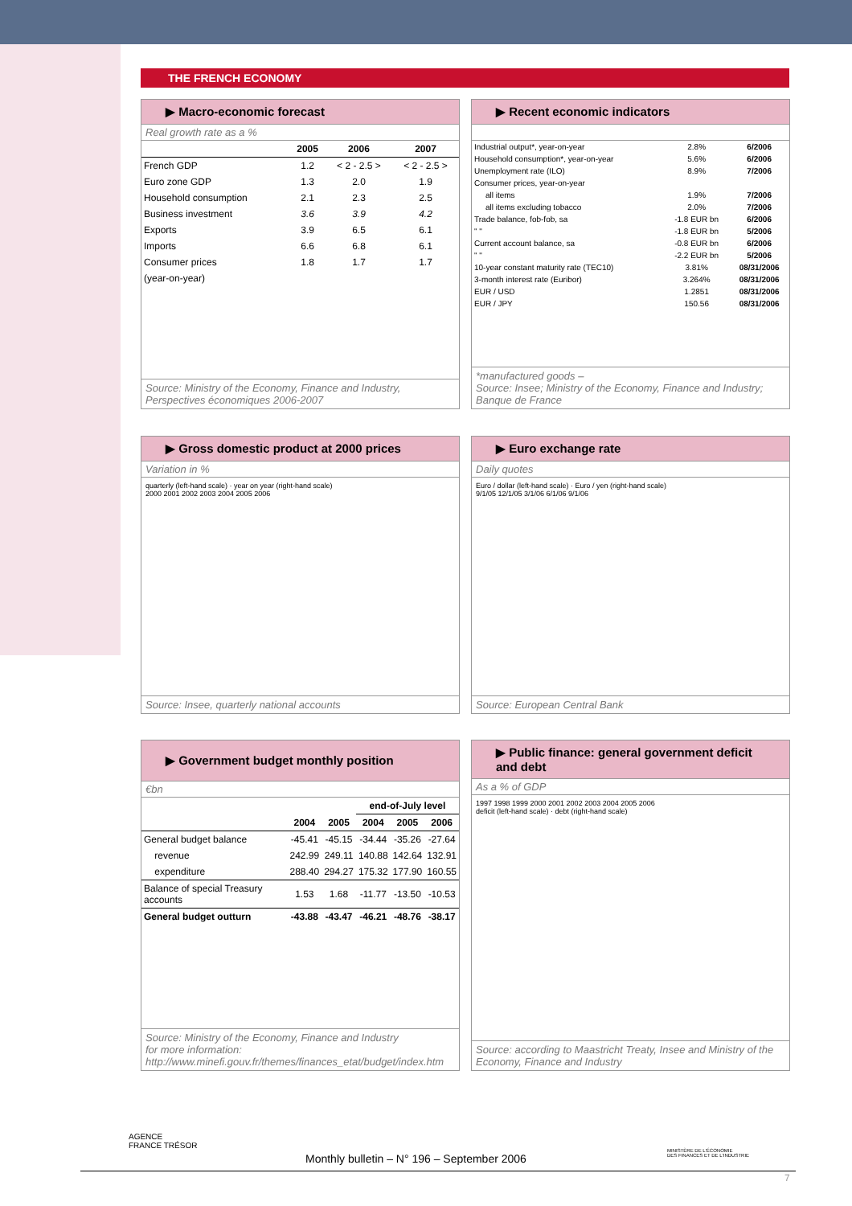THE FRENCH ECONOMY
▶ Macro-economic forecast
Real growth rate as a %
| | 2005 | 2006 | 2007 |
| --- | --- | --- | --- |
| French GDP | 1.2 | < 2 - 2.5 > | < 2 - 2.5 > |
| Euro zone GDP | 1.3 | 2.0 | 1.9 |
| Household consumption | 2.1 | 2.3 | 2.5 |
| Business investment | 3.6 | 3.9 | 4.2 |
| Exports | 3.9 | 6.5 | 6.1 |
| Imports | 6.6 | 6.8 | 6.1 |
| Consumer prices | 1.8 | 1.7 | 1.7 |
| (year-on-year) | | | |
Source: Ministry of the Economy, Finance and Industry, Perspectives économiques 2006-2007
▶ Recent economic indicators
| Industrial output*, year-on-year | 2.8% | 6/2006 |
| Household consumption*, year-on-year | 5.6% | 6/2006 |
| Unemployment rate (ILO) | 8.9% | 7/2006 |
| Consumer prices, year-on-year | | |
| all items | 1.9% | 7/2006 |
| all items excluding tobacco | 2.0% | 7/2006 |
| Trade balance, fob-fob, sa | -1.8 EUR bn | 6/2006 |
| " " | -1.8 EUR bn | 5/2006 |
| Current account balance, sa | -0.8 EUR bn | 6/2006 |
| " " | -2.2 EUR bn | 5/2006 |
| 10-year constant maturity rate (TEC10) | 3.81% | 08/31/2006 |
| 3-month interest rate (Euribor) | 3.264% | 08/31/2006 |
| EUR / USD | 1.2851 | 08/31/2006 |
| EUR / JPY | 150.56 | 08/31/2006 |
*manufactured goods –
Source: Insee; Ministry of the Economy, Finance and Industry; Banque de France
▶ Gross domestic product at 2000 prices
Variation in %
quarterly (left-hand scale) · year on year (right-hand scale)
2000 2001 2002 2003 2004 2005 2006
Source: Insee, quarterly national accounts
▶ Euro exchange rate
Daily quotes
Euro / dollar (left-hand scale) · Euro / yen (right-hand scale)
9/1/05 12/1/05 3/1/06 6/1/06 9/1/06
Source: European Central Bank
▶ Government budget monthly position
€bn
| | | | end-of-July level | | |
| --- | --- | --- | --- | --- | --- |
| | 2004 | 2005 | 2004 | 2005 | 2006 |
| General budget balance | -45.41 | -45.15 | -34.44 | -35.26 | -27.64 |
| revenue | 242.99 | 249.11 | 140.88 | 142.64 | 132.91 |
| expenditure | 288.40 | 294.27 | 175.32 | 177.90 | 160.55 |
| Balance of special Treasury accounts | 1.53 | 1.68 | -11.77 | -13.50 | -10.53 |
| General budget outturn | -43.88 | -43.47 | -46.21 | -48.76 | -38.17 |
Source: Ministry of the Economy, Finance and Industry
for more information:
http://www.minefi.gouv.fr/themes/finances_etat/budget/index.htm
▶ Public finance: general government deficit and debt
As a % of GDP
1997 1998 1999 2000 2001 2002 2003 2004 2005 2006
deficit (left-hand scale) · debt (right-hand scale)
Source: according to Maastricht Treaty, Insee and Ministry of the Economy, Finance and Industry
AGENCE
FRANCE TRÉSOR
MINISTÈRE DE L'ÉCONOMIE
DES FINANCES ET DE L'INDUSTRIE
Monthly bulletin – N° 196 – September 2006
7